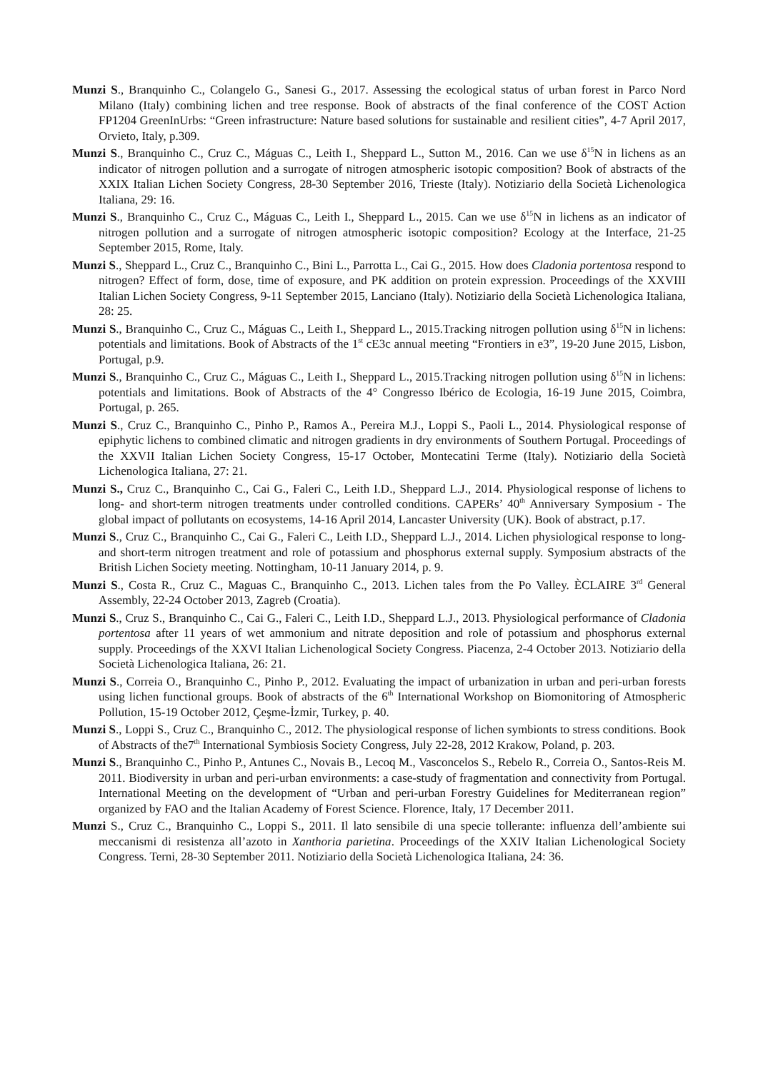Munzi S., Branquinho C., Colangelo G., Sanesi G., 2017. Assessing the ecological status of urban forest in Parco Nord Milano (Italy) combining lichen and tree response. Book of abstracts of the final conference of the COST Action FP1204 GreenInUrbs: “Green infrastructure: Nature based solutions for sustainable and resilient cities”, 4-7 April 2017, Orvieto, Italy, p.309.
Munzi S., Branquinho C., Cruz C., Máguas C., Leith I., Sheppard L., Sutton M., 2016. Can we use δ<sup>15</sup>N in lichens as an indicator of nitrogen pollution and a surrogate of nitrogen atmospheric isotopic composition? Book of abstracts of the XXIX Italian Lichen Society Congress, 28-30 September 2016, Trieste (Italy). Notiziario della Società Lichenologica Italiana, 29: 16.
Munzi S., Branquinho C., Cruz C., Máguas C., Leith I., Sheppard L., 2015. Can we use δ<sup>15</sup>N in lichens as an indicator of nitrogen pollution and a surrogate of nitrogen atmospheric isotopic composition? Ecology at the Interface, 21-25 September 2015, Rome, Italy.
Munzi S., Sheppard L., Cruz C., Branquinho C., Bini L., Parrotta L., Cai G., 2015. How does Cladonia portentosa respond to nitrogen? Effect of form, dose, time of exposure, and PK addition on protein expression. Proceedings of the XXVIII Italian Lichen Society Congress, 9-11 September 2015, Lanciano (Italy). Notiziario della Società Lichenologica Italiana, 28: 25.
Munzi S., Branquinho C., Cruz C., Máguas C., Leith I., Sheppard L., 2015.Tracking nitrogen pollution using δ<sup>15</sup>N in lichens: potentials and limitations. Book of Abstracts of the 1<sup>st</sup> cE3c annual meeting “Frontiers in e3”, 19-20 June 2015, Lisbon, Portugal, p.9.
Munzi S., Branquinho C., Cruz C., Máguas C., Leith I., Sheppard L., 2015.Tracking nitrogen pollution using δ<sup>15</sup>N in lichens: potentials and limitations. Book of Abstracts of the 4° Congresso Ibérico de Ecologia, 16-19 June 2015, Coimbra, Portugal, p. 265.
Munzi S., Cruz C., Branquinho C., Pinho P., Ramos A., Pereira M.J., Loppi S., Paoli L., 2014. Physiological response of epiphytic lichens to combined climatic and nitrogen gradients in dry environments of Southern Portugal. Proceedings of the XXVII Italian Lichen Society Congress, 15-17 October, Montecatini Terme (Italy). Notiziario della Società Lichenologica Italiana, 27: 21.
Munzi S., Cruz C., Branquinho C., Cai G., Faleri C., Leith I.D., Sheppard L.J., 2014. Physiological response of lichens to long- and short-term nitrogen treatments under controlled conditions. CAPERs’ 40<sup>th</sup> Anniversary Symposium - The global impact of pollutants on ecosystems, 14-16 April 2014, Lancaster University (UK). Book of abstract, p.17.
Munzi S., Cruz C., Branquinho C., Cai G., Faleri C., Leith I.D., Sheppard L.J., 2014. Lichen physiological response to long- and short-term nitrogen treatment and role of potassium and phosphorus external supply. Symposium abstracts of the British Lichen Society meeting. Nottingham, 10-11 January 2014, p. 9.
Munzi S., Costa R., Cruz C., Maguas C., Branquinho C., 2013. Lichen tales from the Po Valley. ÈCLAIRE 3<sup>rd</sup> General Assembly, 22-24 October 2013, Zagreb (Croatia).
Munzi S., Cruz S., Branquinho C., Cai G., Faleri C., Leith I.D., Sheppard L.J., 2013. Physiological performance of Cladonia portentosa after 11 years of wet ammonium and nitrate deposition and role of potassium and phosphorus external supply. Proceedings of the XXVI Italian Lichenological Society Congress. Piacenza, 2-4 October 2013. Notiziario della Società Lichenologica Italiana, 26: 21.
Munzi S., Correia O., Branquinho C., Pinho P., 2012. Evaluating the impact of urbanization in urban and peri-urban forests using lichen functional groups. Book of abstracts of the 6<sup>th</sup> International Workshop on Biomonitoring of Atmospheric Pollution, 15-19 October 2012, Çeşme-İzmir, Turkey, p. 40.
Munzi S., Loppi S., Cruz C., Branquinho C., 2012. The physiological response of lichen symbionts to stress conditions. Book of Abstracts of the7<sup>th</sup> International Symbiosis Society Congress, July 22-28, 2012 Krakow, Poland, p. 203.
Munzi S., Branquinho C., Pinho P., Antunes C., Novais B., Lecoq M., Vasconcelos S., Rebelo R., Correia O., Santos-Reis M. 2011. Biodiversity in urban and peri-urban environments: a case-study of fragmentation and connectivity from Portugal. International Meeting on the development of “Urban and peri-urban Forestry Guidelines for Mediterranean region” organized by FAO and the Italian Academy of Forest Science. Florence, Italy, 17 December 2011.
Munzi S., Cruz C., Branquinho C., Loppi S., 2011. Il lato sensibile di una specie tollerante: influenza dell’ambiente sui meccanismi di resistenza all’azoto in Xanthoria parietina. Proceedings of the XXIV Italian Lichenological Society Congress. Terni, 28-30 September 2011. Notiziario della Società Lichenologica Italiana, 24: 36.